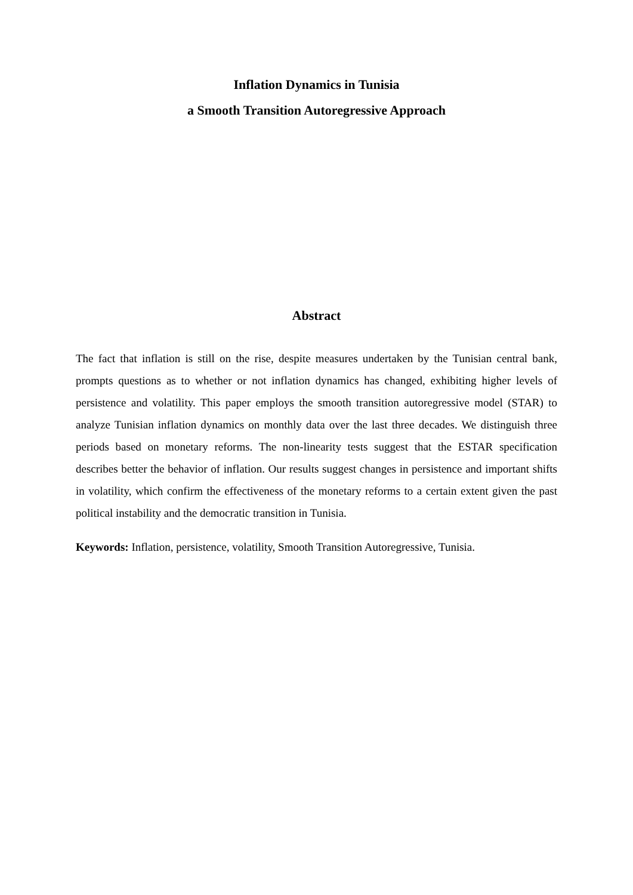Inflation Dynamics in Tunisia
a Smooth Transition Autoregressive Approach
Abstract
The fact that inflation is still on the rise, despite measures undertaken by the Tunisian central bank, prompts questions as to whether or not inflation dynamics has changed, exhibiting higher levels of persistence and volatility. This paper employs the smooth transition autoregressive model (STAR) to analyze Tunisian inflation dynamics on monthly data over the last three decades. We distinguish three periods based on monetary reforms. The non-linearity tests suggest that the ESTAR specification describes better the behavior of inflation. Our results suggest changes in persistence and important shifts in volatility, which confirm the effectiveness of the monetary reforms to a certain extent given the past political instability and the democratic transition in Tunisia.
Keywords: Inflation, persistence, volatility, Smooth Transition Autoregressive, Tunisia.